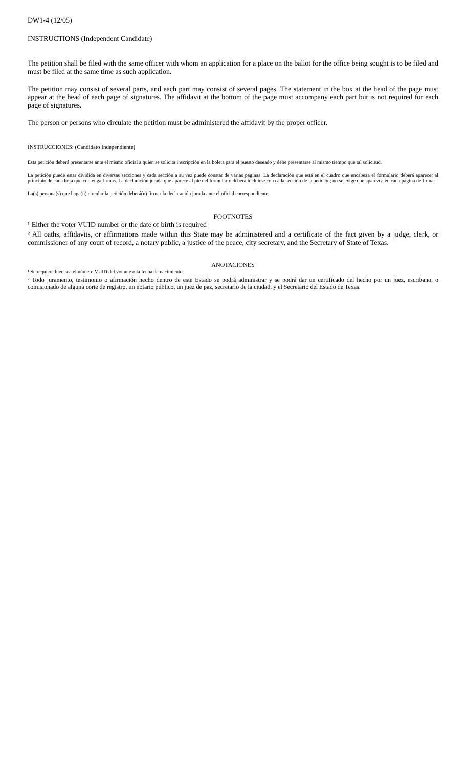DW1-4 (12/05)
INSTRUCTIONS (Independent Candidate)
The petition shall be filed with the same officer with whom an application for a place on the ballot for the office being sought is to be filed and must be filed at the same time as such application.
The petition may consist of several parts, and each part may consist of several pages. The statement in the box at the head of the page must appear at the head of each page of signatures. The affidavit at the bottom of the page must accompany each part but is not required for each page of signatures.
The person or persons who circulate the petition must be administered the affidavit by the proper officer.
INSTRUCCIONES: (Candidato Independiente)
Esta petición deberá presentarse ante el mismo oficial a quien se solicita inscripción en la boleta para el puesto deseado y debe presentarse al mismo tiempo que tal solicitud.
La petición puede estar dividida en diversas secciones y cada sección a su vez puede constar de varias páginas. La declaración que está en el cuadro que encabeza el formulario deberá aparecer al principio de cada hoja que contenga firmas. La declaración jurada que aparece al pie del formulario deberá incluirse con cada sección de la petición; no se exige que aparezca en cada página de firmas.
La(s) persona(s) que haga(n) circular la petición deberá(n) firmar la declaración jurada ante el oficial correspondiente.
FOOTNOTES
¹ Either the voter VUID number or the date of birth is required
² All oaths, affidavits, or affirmations made within this State may be administered and a certificate of the fact given by a judge, clerk, or commissioner of any court of record, a notary public, a justice of the peace, city secretary, and the Secretary of State of Texas.
ANOTACIONES
¹ Se requiere bien sea el número VUID del votante o la fecha de nacimiento.
² Todo juramento, testimonio o afirmación hecho dentro de este Estado se podrá administrar y se podrá dar un certificado del hecho por un juez, escribano, o comisionado de alguna corte de registro, un notario público, un juez de paz, secretario de la ciudad, y el Secretario del Estado de Texas.